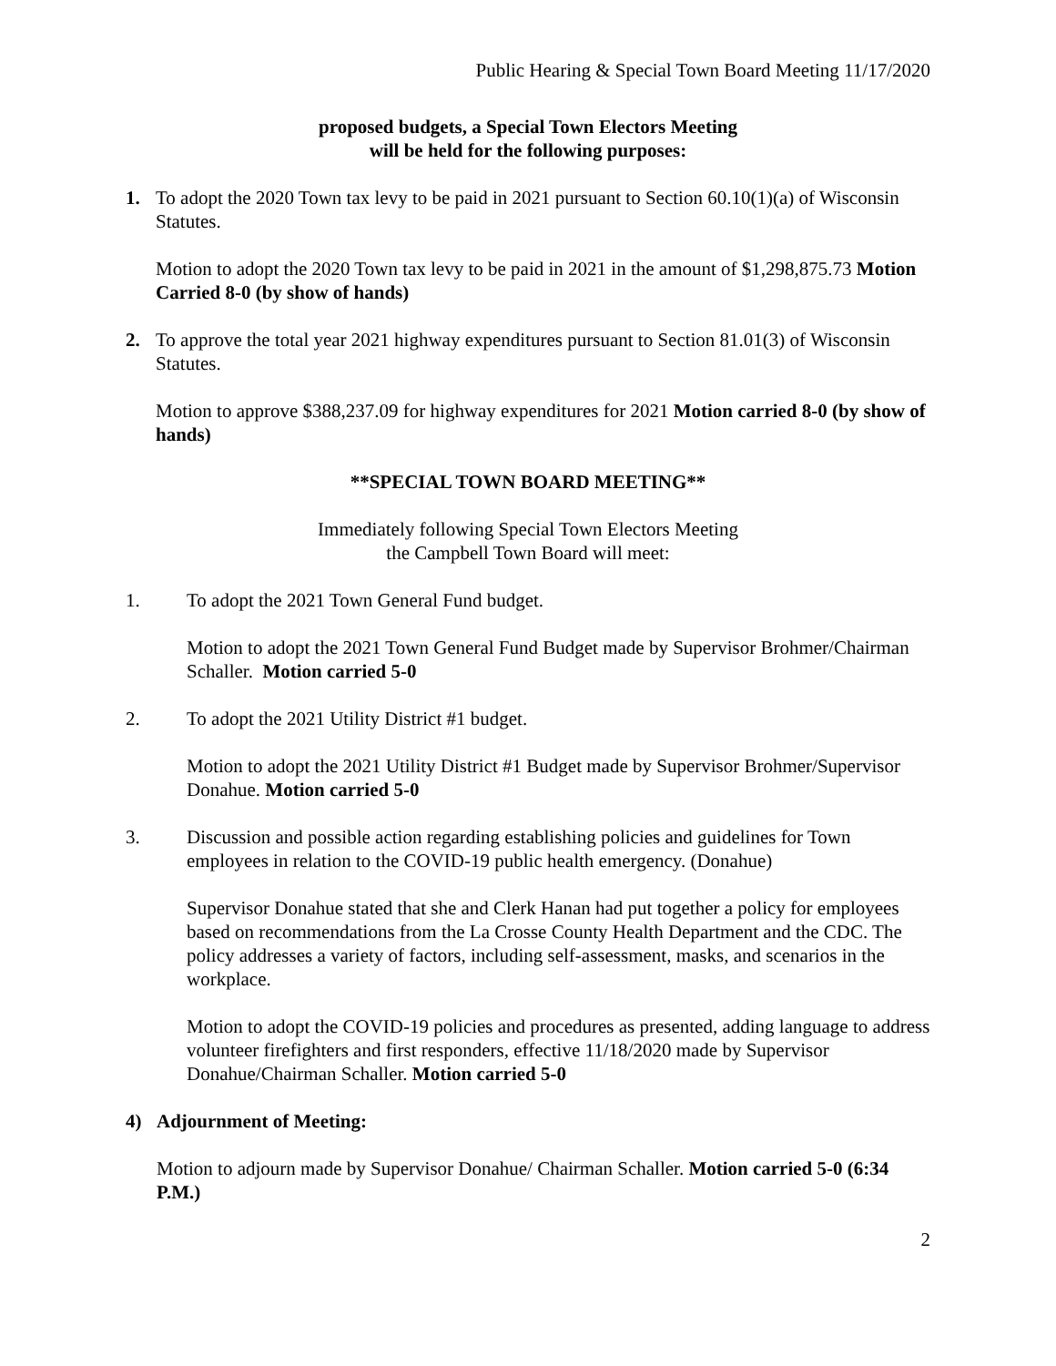Public Hearing & Special Town Board Meeting 11/17/2020
proposed budgets, a Special Town Electors Meeting
will be held for the following purposes:
1. To adopt the 2020 Town tax levy to be paid in 2021 pursuant to Section 60.10(1)(a) of Wisconsin Statutes.
Motion to adopt the 2020 Town tax levy to be paid in 2021 in the amount of $1,298,875.73 Motion Carried 8-0 (by show of hands)
2. To approve the total year 2021 highway expenditures pursuant to Section 81.01(3) of Wisconsin Statutes.
Motion to approve $388,237.09 for highway expenditures for 2021 Motion carried 8-0 (by show of hands)
**SPECIAL TOWN BOARD MEETING**
Immediately following Special Town Electors Meeting
the Campbell Town Board will meet:
1. To adopt the 2021 Town General Fund budget.
Motion to adopt the 2021 Town General Fund Budget made by Supervisor Brohmer/Chairman Schaller. Motion carried 5-0
2. To adopt the 2021 Utility District #1 budget.
Motion to adopt the 2021 Utility District #1 Budget made by Supervisor Brohmer/Supervisor Donahue. Motion carried 5-0
3. Discussion and possible action regarding establishing policies and guidelines for Town employees in relation to the COVID-19 public health emergency. (Donahue)
Supervisor Donahue stated that she and Clerk Hanan had put together a policy for employees based on recommendations from the La Crosse County Health Department and the CDC. The policy addresses a variety of factors, including self-assessment, masks, and scenarios in the workplace.
Motion to adopt the COVID-19 policies and procedures as presented, adding language to address volunteer firefighters and first responders, effective 11/18/2020 made by Supervisor Donahue/Chairman Schaller. Motion carried 5-0
4) Adjournment of Meeting:
Motion to adjourn made by Supervisor Donahue/ Chairman Schaller. Motion carried 5-0 (6:34 P.M.)
2